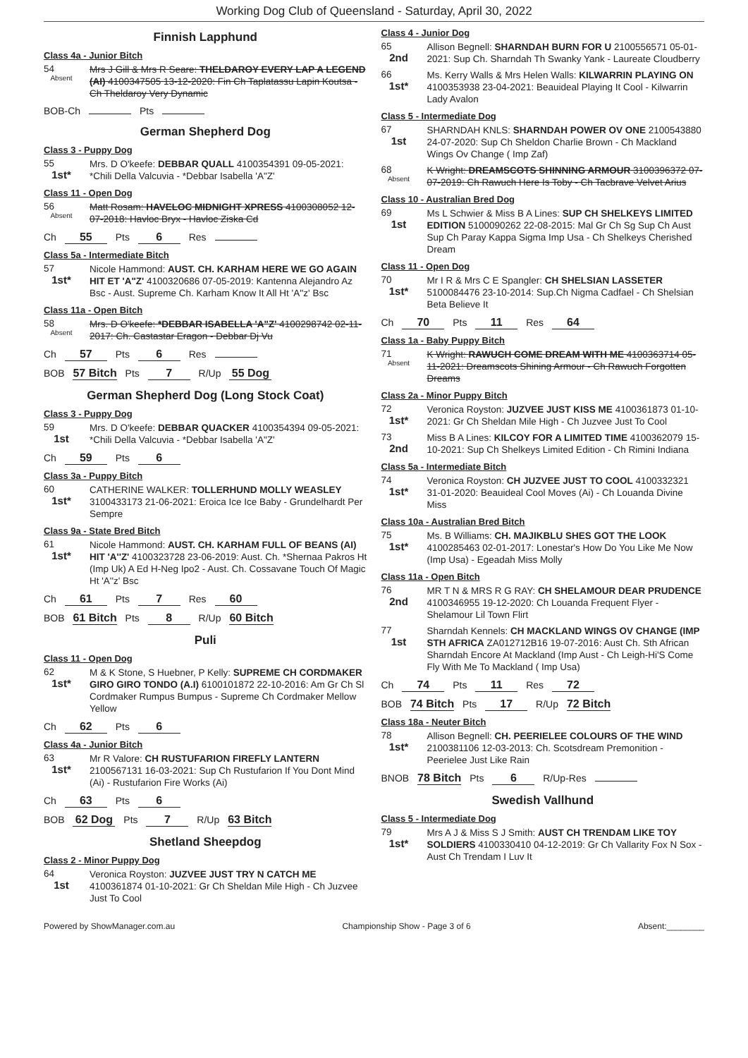Working Dog Club of Queensland - Saturday, April 30, 2022
Finnish Lapphund
Class 4a - Junior Bitch
54
Absent
Mrs J Gill & Mrs R Seare: THELDAROY EVERY LAP A LEGEND (AI) 4100347505 13-12-2020: Fin Ch Taplatassu Lapin Koutsa - Ch Theldaroy Very Dynamic
BOB-Ch Pts
German Shepherd Dog
Class 3 - Puppy Dog
55
1st*
Mrs. D O'keefe: DEBBAR QUALL 4100354391 09-05-2021: *Chili Della Valcuvia - *Debbar Isabella 'A"Z'
Class 11 - Open Dog
56
Absent
Matt Rosam: HAVELOC MIDNIGHT XPRESS 4100308052 12-07-2018: Havloc Bryx - Havloc Ziska Cd
Ch 55 Pts 6 Res
Class 5a - Intermediate Bitch
57
1st*
Nicole Hammond: AUST. CH. KARHAM HERE WE GO AGAIN HIT ET 'A"Z' 4100320686 07-05-2019: Kantenna Alejandro Az Bsc - Aust. Supreme Ch. Karham Know It All Ht 'A''z' Bsc
Class 11a - Open Bitch
58
Absent
Mrs. D O'keefe: *DEBBAR ISABELLA 'A"Z' 4100298742 02-11-2017: Ch. Castastar Eragon - Debbar Dj Vu
Ch 57 Pts 6 Res
BOB 57 Bitch Pts 7 R/Up 55 Dog
German Shepherd Dog (Long Stock Coat)
Class 3 - Puppy Dog
59
1st
Mrs. D O'keefe: DEBBAR QUACKER 4100354394 09-05-2021: *Chili Della Valcuvia - *Debbar Isabella 'A"Z'
Ch 59 Pts 6
Class 3a - Puppy Bitch
60
1st*
CATHERINE WALKER: TOLLERHUND MOLLY WEASLEY 3100433173 21-06-2021: Eroica Ice Ice Baby - Grundelhardt Per Sempre
Class 9a - State Bred Bitch
61
1st*
Nicole Hammond: AUST. CH. KARHAM FULL OF BEANS (AI) HIT 'A''Z' 4100323728 23-06-2019: Aust. Ch. *Shernaa Pakros Ht (Imp Uk) A Ed H-Neg Ipo2 - Aust. Ch. Cossavane Touch Of Magic Ht 'A''z' Bsc
Ch 61 Pts 7 Res 60
BOB 61 Bitch Pts 8 R/Up 60 Bitch
Puli
Class 11 - Open Dog
62
1st*
M & K Stone, S Huebner, P Kelly: SUPREME CH CORDMAKER GIRO GIRO TONDO (A.I) 6100101872 22-10-2016: Am Gr Ch Sl Cordmaker Rumpus Bumpus - Supreme Ch Cordmaker Mellow Yellow
Ch 62 Pts 6
Class 4a - Junior Bitch
63
1st*
Mr R Valore: CH RUSTUFARION FIREFLY LANTERN 2100567131 16-03-2021: Sup Ch Rustufarion If You Dont Mind (Ai) - Rustufarion Fire Works (Ai)
Ch 63 Pts 6
BOB 62 Dog Pts 7 R/Up 63 Bitch
Shetland Sheepdog
Class 2 - Minor Puppy Dog
64
1st
Veronica Royston: JUZVEE JUST TRY N CATCH ME 4100361874 01-10-2021: Gr Ch Sheldan Mile High - Ch Juzvee Just To Cool
Class 4 - Junior Dog
65
2nd
Allison Begnell: SHARNDAH BURN FOR U 2100556571 05-01-2021: Sup Ch. Sharndah Th Swanky Yank - Laureate Cloudberry
66
1st*
Ms. Kerry Walls & Mrs Helen Walls: KILWARRIN PLAYING ON 4100353938 23-04-2021: Beauideal Playing It Cool - Kilwarrin Lady Avalon
Class 5 - Intermediate Dog
67
1st
SHARNDAH KNLS: SHARNDAH POWER OV ONE 2100543880 24-07-2020: Sup Ch Sheldon Charlie Brown - Ch Mackland Wings Ov Change ( Imp Zaf)
68
Absent
K Wright: DREAMSCOTS SHINNING ARMOUR 3100396372 07-07-2019: Ch Rawuch Here Is Toby - Ch Tacbrave Velvet Arius
Class 10 - Australian Bred Dog
69
1st
Ms L Schwier & Miss B A Lines: SUP CH SHELKEYS LIMITED EDITION 5100090262 22-08-2015: Mal Gr Ch Sg Sup Ch Aust Sup Ch Paray Kappa Sigma Imp Usa - Ch Shelkeys Cherished Dream
Class 11 - Open Dog
70
1st*
Mr I R & Mrs C E Spangler: CH SHELSIAN LASSETER 5100084476 23-10-2014: Sup.Ch Nigma Cadfael - Ch Shelsian Beta Believe It
Ch 70 Pts 11 Res 64
Class 1a - Baby Puppy Bitch
71
Absent
K Wright: RAWUCH COME DREAM WITH ME 4100363714 05-11-2021: Dreamscots Shining Armour - Ch Rawuch Forgotten Dreams
Class 2a - Minor Puppy Bitch
72
1st*
Veronica Royston: JUZVEE JUST KISS ME 4100361873 01-10-2021: Gr Ch Sheldan Mile High - Ch Juzvee Just To Cool
73
2nd
Miss B A Lines: KILCOY FOR A LIMITED TIME 4100362079 15-10-2021: Sup Ch Shelkeys Limited Edition - Ch Rimini Indiana
Class 5a - Intermediate Bitch
74
1st*
Veronica Royston: CH JUZVEE JUST TO COOL 4100332321 31-01-2020: Beauideal Cool Moves (Ai) - Ch Louanda Divine Miss
Class 10a - Australian Bred Bitch
75
1st*
Ms. B Williams: CH. MAJIKBLU SHES GOT THE LOOK 4100285463 02-01-2017: Lonestar's How Do You Like Me Now (Imp Usa) - Egeadah Miss Molly
Class 11a - Open Bitch
76
2nd
MR T N & MRS R G RAY: CH SHELAMOUR DEAR PRUDENCE 4100346955 19-12-2020: Ch Louanda Frequent Flyer - Shelamour Lil Town Flirt
77
1st
Sharndah Kennels: CH MACKLAND WINGS OV CHANGE (IMP STH AFRICA ZA012712B16 19-07-2016: Aust Ch. Sth African Sharndah Encore At Mackland (Imp Aust - Ch Leigh-Hi'S Come Fly With Me To Mackland ( Imp Usa)
Ch 74 Pts 11 Res 72
BOB 74 Bitch Pts 17 R/Up 72 Bitch
Class 18a - Neuter Bitch
78
1st*
Allison Begnell: CH. PEERIELEE COLOURS OF THE WIND 2100381106 12-03-2013: Ch. Scotsdream Premonition - Peerielee Just Like Rain
BNOB 78 Bitch Pts 6 R/Up-Res
Swedish Vallhund
Class 5 - Intermediate Dog
79
1st*
Mrs A J & Miss S J Smith: AUST CH TRENDAM LIKE TOY SOLDIERS 4100330410 04-12-2019: Gr Ch Vallarity Fox N Sox - Aust Ch Trendam I Luv It
Powered by ShowManager.com.au Championship Show - Page 3 of 6 Absent:________